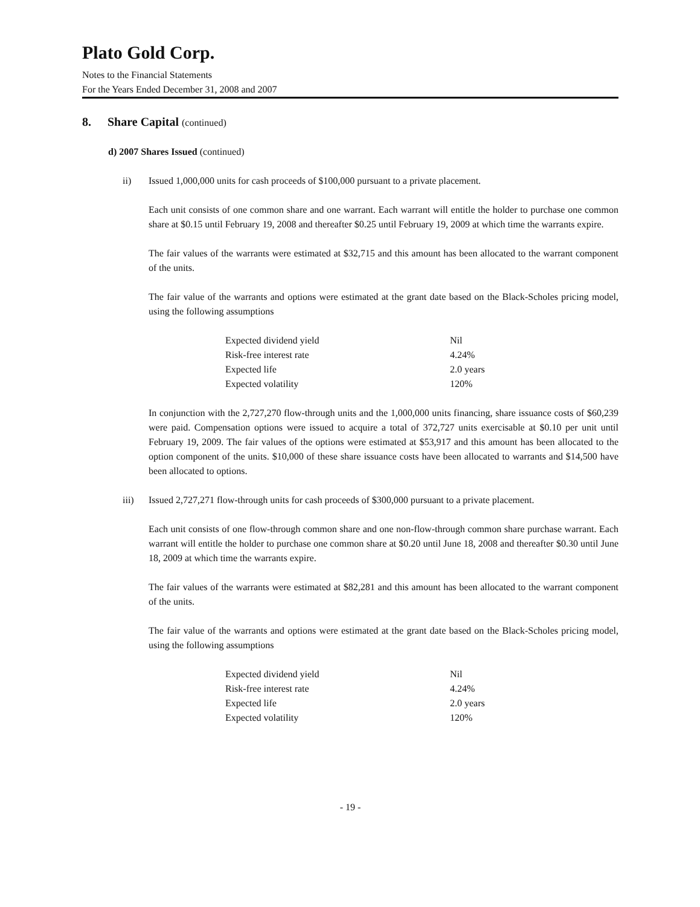Plato Gold Corp.
Notes to the Financial Statements
For the Years Ended December 31, 2008 and 2007
8. Share Capital (continued)
d) 2007 Shares Issued (continued)
ii) Issued 1,000,000 units for cash proceeds of $100,000 pursuant to a private placement.
Each unit consists of one common share and one warrant. Each warrant will entitle the holder to purchase one common share at $0.15 until February 19, 2008 and thereafter $0.25 until February 19, 2009 at which time the warrants expire.
The fair values of the warrants were estimated at $32,715 and this amount has been allocated to the warrant component of the units.
The fair value of the warrants and options were estimated at the grant date based on the Black-Scholes pricing model, using the following assumptions
| Expected dividend yield | Nil |
| Risk-free interest rate | 4.24% |
| Expected life | 2.0 years |
| Expected volatility | 120% |
In conjunction with the 2,727,270 flow-through units and the 1,000,000 units financing, share issuance costs of $60,239 were paid. Compensation options were issued to acquire a total of 372,727 units exercisable at $0.10 per unit until February 19, 2009. The fair values of the options were estimated at $53,917 and this amount has been allocated to the option component of the units. $10,000 of these share issuance costs have been allocated to warrants and $14,500 have been allocated to options.
iii) Issued 2,727,271 flow-through units for cash proceeds of $300,000 pursuant to a private placement.
Each unit consists of one flow-through common share and one non-flow-through common share purchase warrant. Each warrant will entitle the holder to purchase one common share at $0.20 until June 18, 2008 and thereafter $0.30 until June 18, 2009 at which time the warrants expire.
The fair values of the warrants were estimated at $82,281 and this amount has been allocated to the warrant component of the units.
The fair value of the warrants and options were estimated at the grant date based on the Black-Scholes pricing model, using the following assumptions
| Expected dividend yield | Nil |
| Risk-free interest rate | 4.24% |
| Expected life | 2.0 years |
| Expected volatility | 120% |
- 19 -